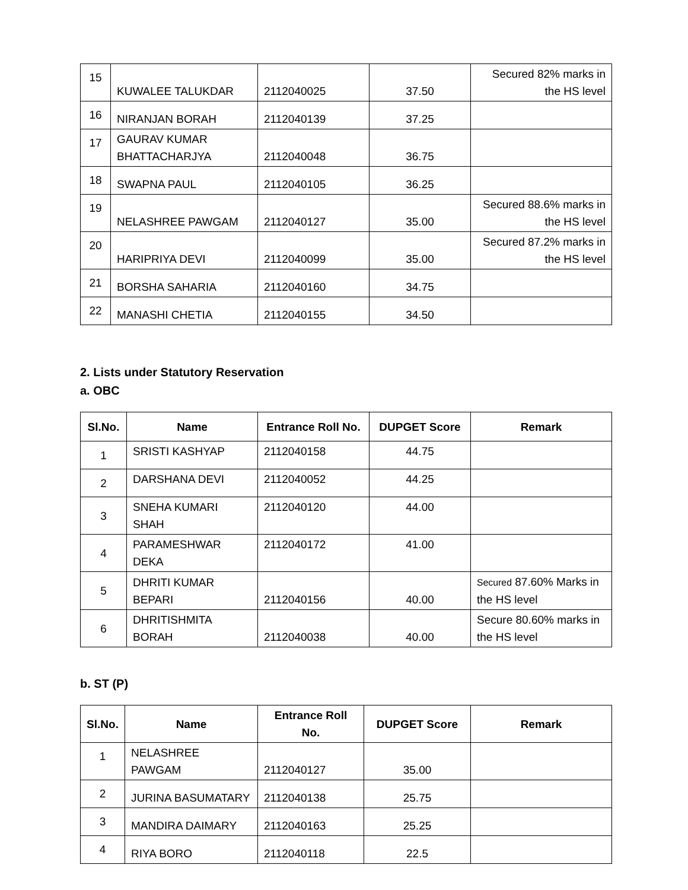| 15 | KUWALEE TALUKDAR | 2112040025 | 37.50 | Secured 82% marks in the HS level |
| 16 | NIRANJAN BORAH | 2112040139 | 37.25 | |
| 17 | GAURAV KUMAR BHATTACHARJYA | 2112040048 | 36.75 | |
| 18 | SWAPNA PAUL | 2112040105 | 36.25 | |
| 19 | NELASHREE PAWGAM | 2112040127 | 35.00 | Secured 88.6% marks in the HS level |
| 20 | HARIPRIYA DEVI | 2112040099 | 35.00 | Secured 87.2% marks in the HS level |
| 21 | BORSHA SAHARIA | 2112040160 | 34.75 | |
| 22 | MANASHI CHETIA | 2112040155 | 34.50 | |
2. Lists under Statutory Reservation
a. OBC
| Sl.No. | Name | Entrance Roll No. | DUPGET Score | Remark |
| --- | --- | --- | --- | --- |
| 1 | SRISTI KASHYAP | 2112040158 | 44.75 | |
| 2 | DARSHANA DEVI | 2112040052 | 44.25 | |
| 3 | SNEHA KUMARI SHAH | 2112040120 | 44.00 | |
| 4 | PARAMESHWAR DEKA | 2112040172 | 41.00 | |
| 5 | DHRITI KUMAR BEPARI | 2112040156 | 40.00 | Secured 87.60% Marks in the HS level |
| 6 | DHRITISHMITA BORAH | 2112040038 | 40.00 | Secure 80.60% marks in the HS level |
b. ST (P)
| Sl.No. | Name | Entrance Roll No. | DUPGET Score | Remark |
| --- | --- | --- | --- | --- |
| 1 | NELASHREE PAWGAM | 2112040127 | 35.00 | |
| 2 | JURINA BASUMATARY | 2112040138 | 25.75 | |
| 3 | MANDIRA DAIMARY | 2112040163 | 25.25 | |
| 4 | RIYA BORO | 2112040118 | 22.5 | |